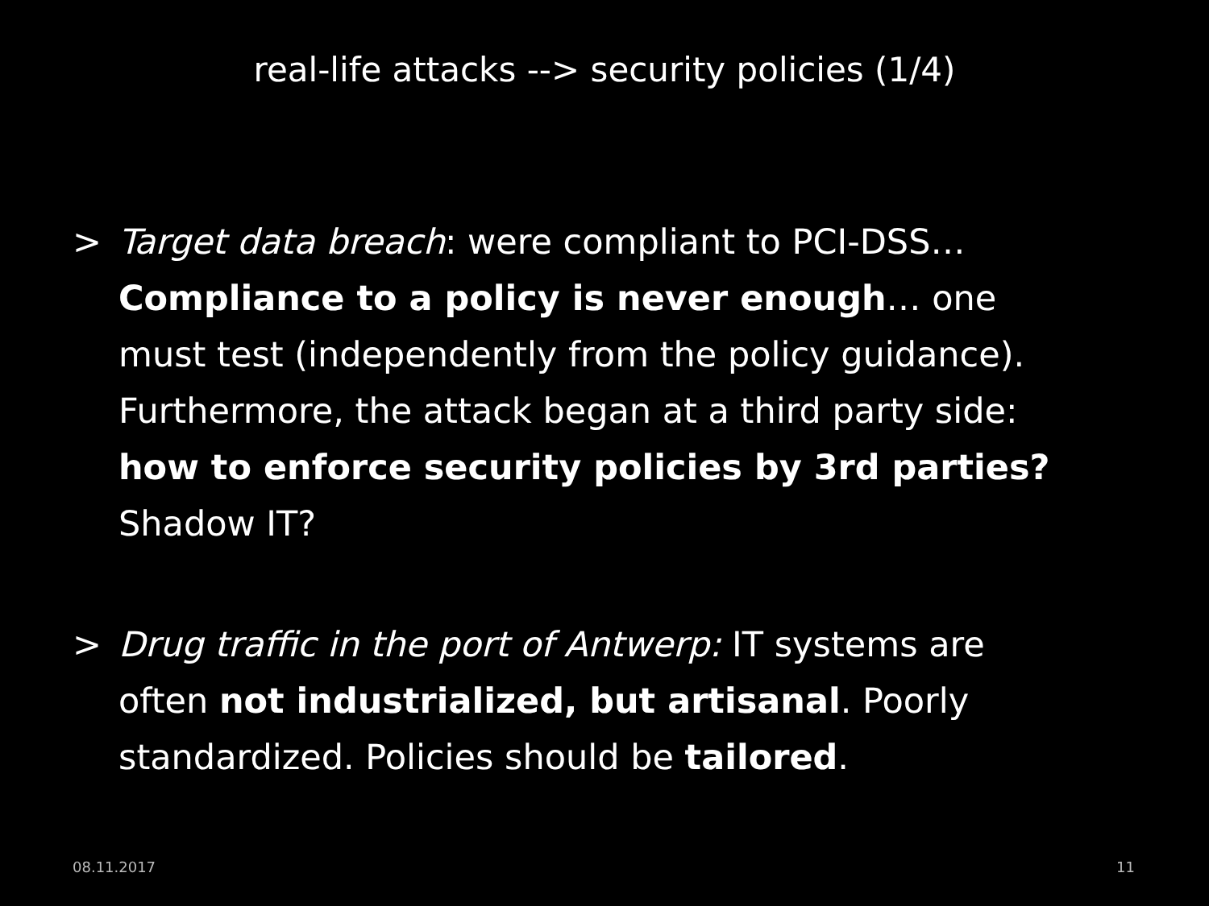real-life attacks --> security policies (1/4)
> Target data breach: were compliant to PCI-DSS… Compliance to a policy is never enough… one must test (independently from the policy guidance). Furthermore, the attack began at a third party side: how to enforce security policies by 3rd parties? Shadow IT?
> Drug traffic in the port of Antwerp: IT systems are often not industrialized, but artisanal. Poorly standardized. Policies should be tailored.
08.11.2017 11